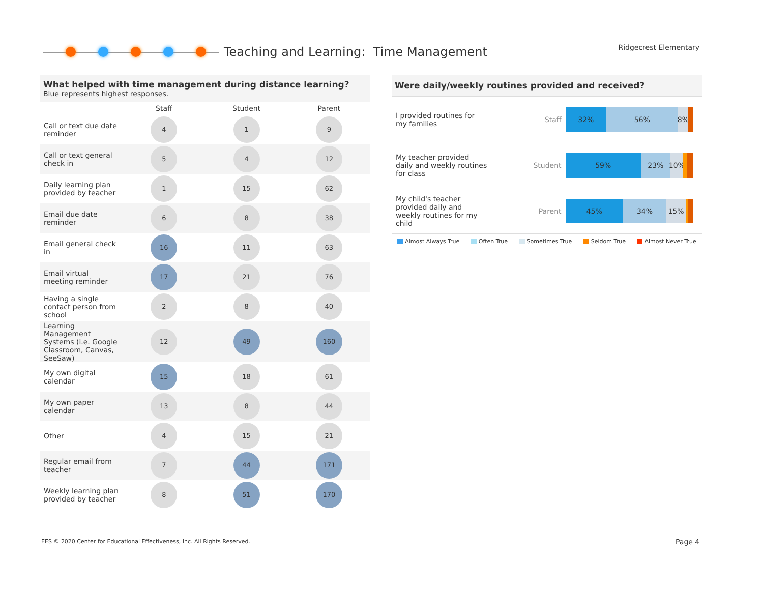Teaching and Learning: Time Management
Ridgecrest Elementary
What helped with time management during distance learning?
Blue represents highest responses.
| | Staff | Student | Parent |
| --- | --- | --- | --- |
| Call or text due date reminder | 4 | 1 | 9 |
| Call or text general check in | 5 | 4 | 12 |
| Daily learning plan provided by teacher | 1 | 15 | 62 |
| Email due date reminder | 6 | 8 | 38 |
| Email general check in | 16 | 11 | 63 |
| Email virtual meeting reminder | 17 | 21 | 76 |
| Having a single contact person from school | 2 | 8 | 40 |
| Learning Management Systems (i.e. Google Classroom, Canvas, SeeSaw) | 12 | 49 | 160 |
| My own digital calendar | 15 | 18 | 61 |
| My own paper calendar | 13 | 8 | 44 |
| Other | 4 | 15 | 21 |
| Regular email from teacher | 7 | 44 | 171 |
| Weekly learning plan provided by teacher | 8 | 51 | 170 |
Were daily/weekly routines provided and received?
| I provided routines for my families | Staff | 32% 56% 8% |
| My teacher provided daily and weekly routines for class | Student | 59% 23% 10% |
| My child's teacher provided daily and weekly routines for my child | Parent | 45% 34% 15% |
Almost Always True Often True Sometimes True Seldom True Almost Never True
EES © 2020 Center for Educational Effectiveness, Inc. All Rights Reserved.
Page 4